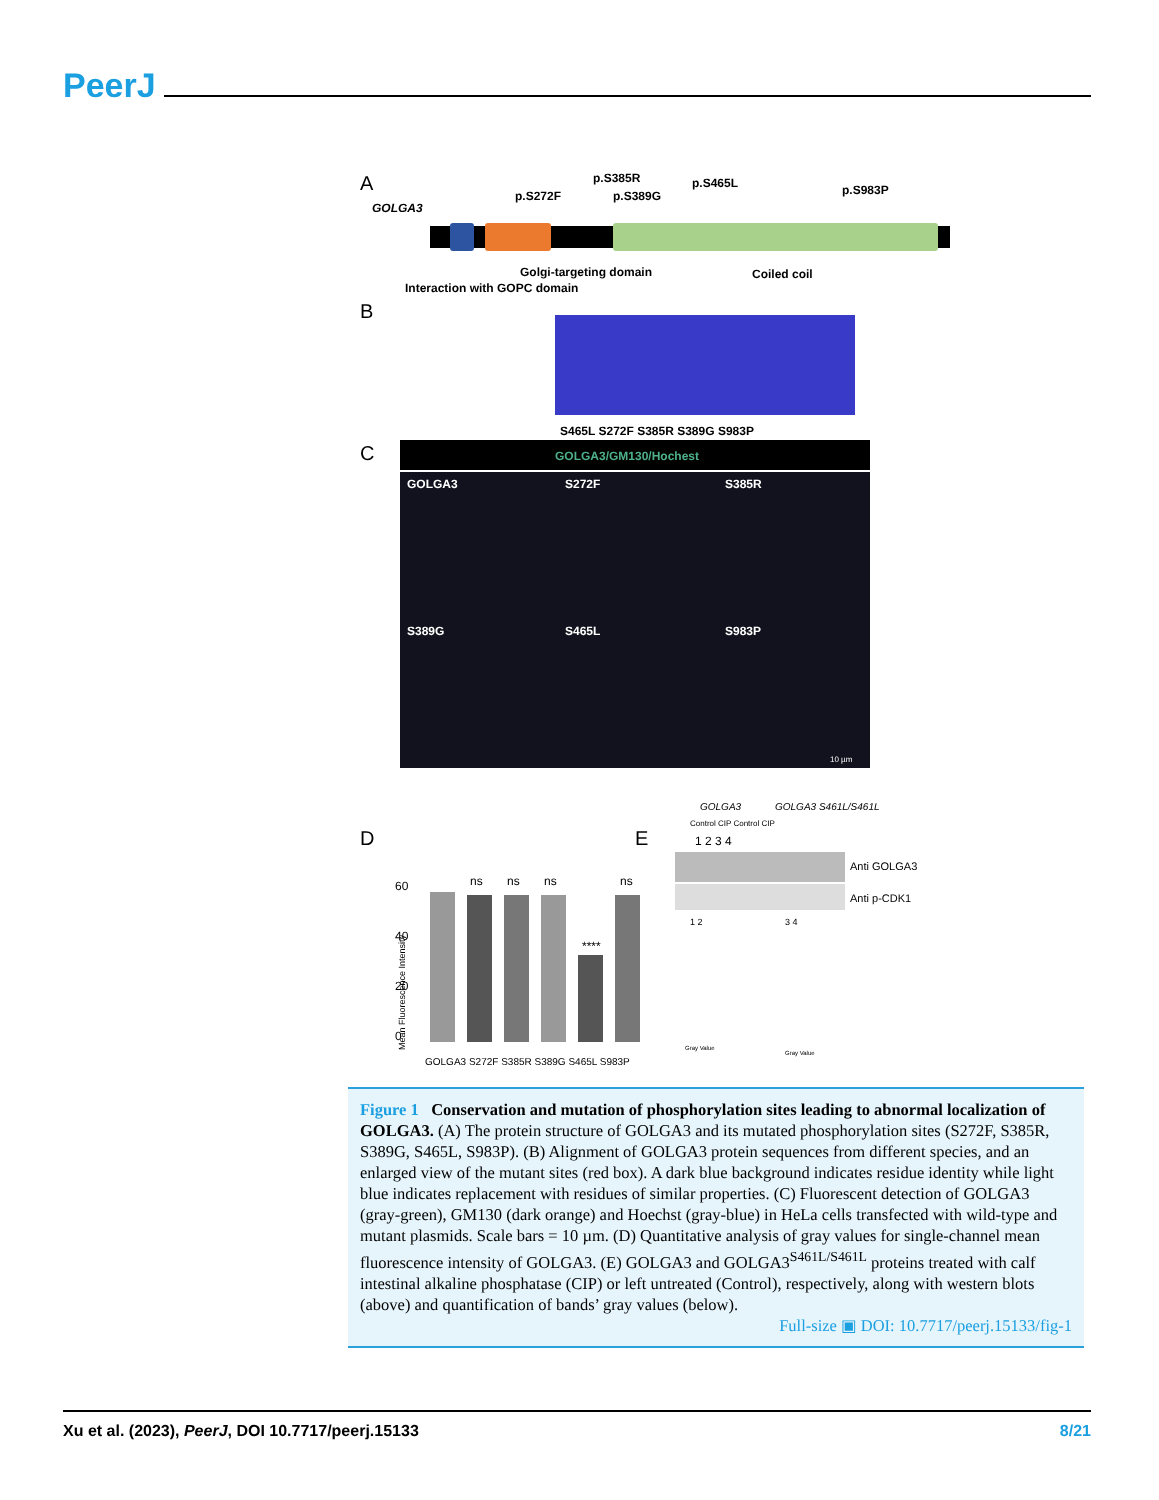PeerJ
A
GOLGA3
p.S272F
p.S385R
p.S389G
p.S465L
p.S983P
Golgi-targeting domain
Coiled coil
Interaction with GOPC domain
B
S465L S272F S385R S389G S983P
C
GOLGA3/GM130/Hochest
GOLGA3
S272F
S385R
S389G
S465L
S983P
10 µm
D
60
40
20
0
ns
ns
ns
****
ns
Mean Fluorescence Intensity
GOLGA3 S272F S385R S389G S465L S983P
E
GOLGA3
GOLGA3 S461L/S461L
Control CIP Control CIP
1 2 3 4
Anti GOLGA3
Anti p-CDK1
1 2
3 4
Gray Value
Gray Value
Figure 1 Conservation and mutation of phosphorylation sites leading to abnormal localization of GOLGA3. (A) The protein structure of GOLGA3 and its mutated phosphorylation sites (S272F, S385R, S389G, S465L, S983P). (B) Alignment of GOLGA3 protein sequences from different species, and an enlarged view of the mutant sites (red box). A dark blue background indicates residue identity while light blue indicates replacement with residues of similar properties. (C) Fluorescent detection of GOLGA3 (gray-green), GM130 (dark orange) and Hoechst (gray-blue) in HeLa cells transfected with wild-type and mutant plasmids. Scale bars = 10 µm. (D) Quantitative analysis of gray values for single-channel mean fluorescence intensity of GOLGA3. (E) GOLGA3 and GOLGA3<sup>S461L/S461L</sup> proteins treated with calf intestinal alkaline phosphatase (CIP) or left untreated (Control), respectively, along with western blots (above) and quantification of bands’ gray values (below).
Full-size ▣ DOI: 10.7717/peerj.15133/fig-1
Xu et al. (2023), PeerJ, DOI 10.7717/peerj.15133 8/21